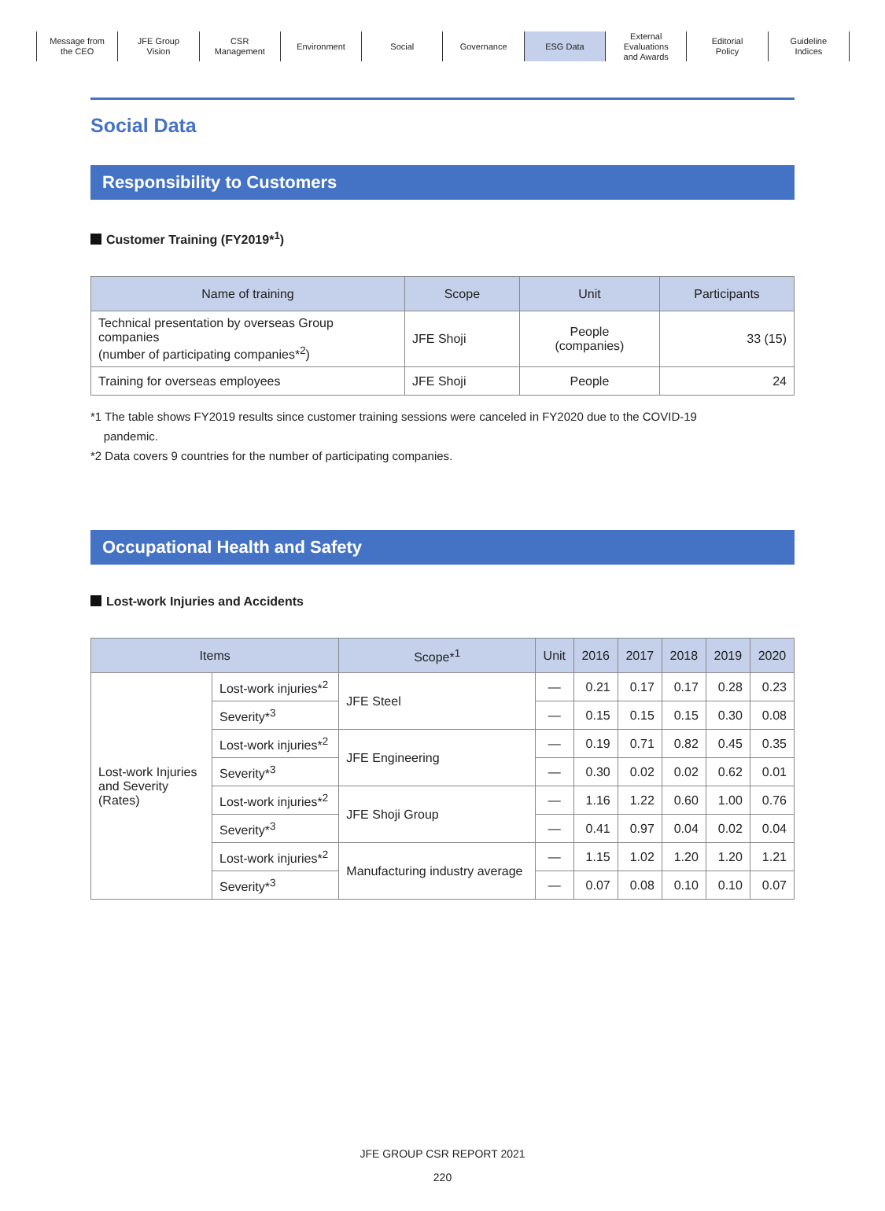Message from
the CEO
JFE Group
Vision
CSR
Management
Environment Social Governance ESG Data External
Evaluations
and Awards
Editorial
Policy
Guideline
Indices
Social Data
Responsibility to Customers
Customer Training (FY2019*<sup>1</sup>)
| Name of training | Scope | Unit | Participants |
| --- | --- | --- | --- |
| Technical presentation by overseas Group companies (number of participating companies*<sup>2</sup>) | JFE Shoji | People (companies) | 33 (15) |
| Training for overseas employees | JFE Shoji | People | 24 |
*1 The table shows FY2019 results since customer training sessions were canceled in FY2020 due to the COVID-19
pandemic.
*2 Data covers 9 countries for the number of participating companies.
Occupational Health and Safety
Lost-work Injuries and Accidents
| Items | | Scope*<sup>1</sup> | Unit | 2016 | 2017 | 2018 | 2019 | 2020 |
| --- | --- | --- | --- | --- | --- | --- | --- | --- |
| Lost-work Injuries and Severity (Rates) | Lost-work injuries*<sup>2</sup> | JFE Steel | — | 0.21 | 0.17 | 0.17 | 0.28 | 0.23 |
| | Severity*<sup>3</sup> | | — | 0.15 | 0.15 | 0.15 | 0.30 | 0.08 |
| | Lost-work injuries*<sup>2</sup> | JFE Engineering | — | 0.19 | 0.71 | 0.82 | 0.45 | 0.35 |
| | Severity*<sup>3</sup> | | — | 0.30 | 0.02 | 0.02 | 0.62 | 0.01 |
| | Lost-work injuries*<sup>2</sup> | JFE Shoji Group | — | 1.16 | 1.22 | 0.60 | 1.00 | 0.76 |
| | Severity*<sup>3</sup> | | — | 0.41 | 0.97 | 0.04 | 0.02 | 0.04 |
| | Lost-work injuries*<sup>2</sup> | Manufacturing industry average | — | 1.15 | 1.02 | 1.20 | 1.20 | 1.21 |
| | Severity*<sup>3</sup> | | — | 0.07 | 0.08 | 0.10 | 0.10 | 0.07 |
JFE GROUP CSR REPORT 2021
220